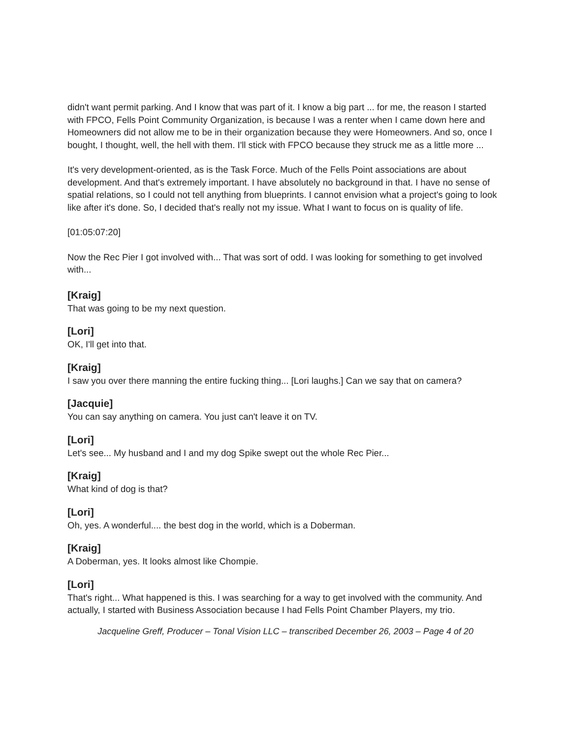didn't want permit parking. And I know that was part of it. I know a big part ... for me, the reason I started with FPCO, Fells Point Community Organization, is because I was a renter when I came down here and Homeowners did not allow me to be in their organization because they were Homeowners. And so, once I bought, I thought, well, the hell with them. I'll stick with FPCO because they struck me as a little more ...
It's very development-oriented, as is the Task Force. Much of the Fells Point associations are about development. And that's extremely important. I have absolutely no background in that. I have no sense of spatial relations, so I could not tell anything from blueprints. I cannot envision what a project's going to look like after it's done. So, I decided that's really not my issue. What I want to focus on is quality of life.
[01:05:07:20]
Now the Rec Pier I got involved with... That was sort of odd. I was looking for something to get involved with...
[Kraig]
That was going to be my next question.
[Lori]
OK, I'll get into that.
[Kraig]
I saw you over there manning the entire fucking thing... [Lori laughs.] Can we say that on camera?
[Jacquie]
You can say anything on camera. You just can't leave it on TV.
[Lori]
Let's see... My husband and I and my dog Spike swept out the whole Rec Pier...
[Kraig]
What kind of dog is that?
[Lori]
Oh, yes. A wonderful.... the best dog in the world, which is a Doberman.
[Kraig]
A Doberman, yes. It looks almost like Chompie.
[Lori]
That's right... What happened is this. I was searching for a way to get involved with the community. And actually, I started with Business Association because I had Fells Point Chamber Players, my trio.
Jacqueline Greff, Producer – Tonal Vision LLC – transcribed December 26, 2003 – Page 4 of 20